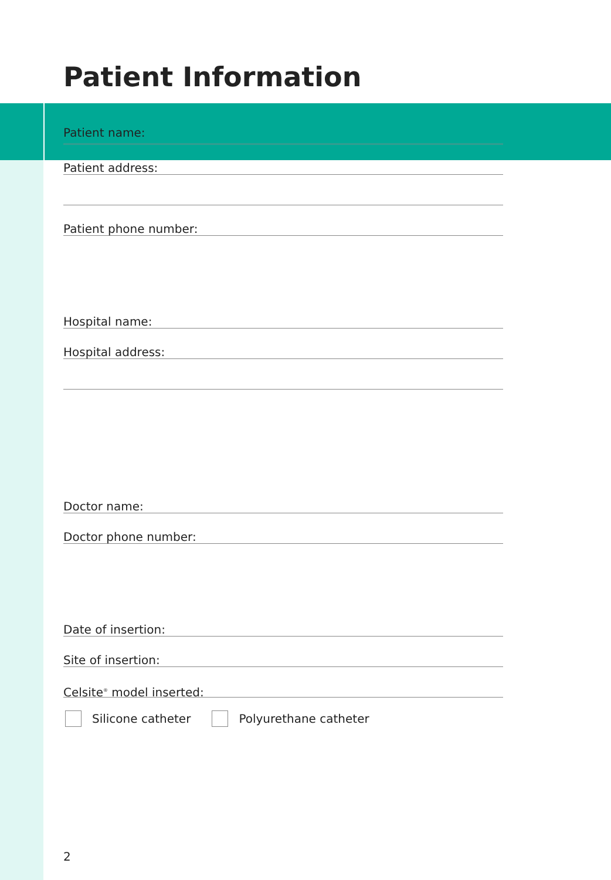Patient Information
Patient name:
Patient address:
Patient phone number:
Hospital name:
Hospital address:
Doctor name:
Doctor phone number:
Date of insertion:
Site of insertion:
Celsite<sup>®</sup> model inserted:
Silicone catheter Polyurethane catheter
2